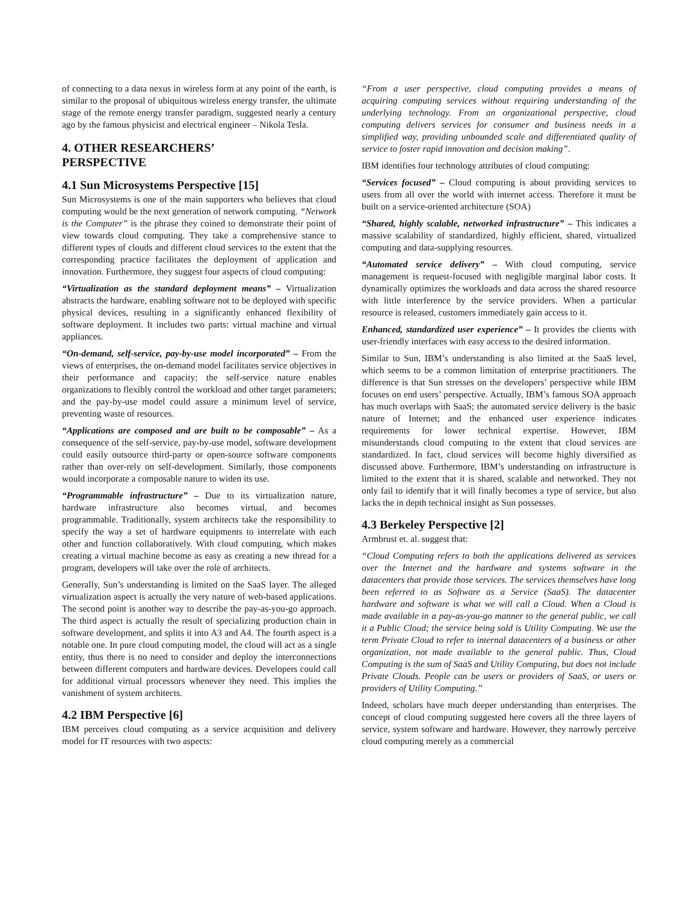of connecting to a data nexus in wireless form at any point of the earth, is similar to the proposal of ubiquitous wireless energy transfer, the ultimate stage of the remote energy transfer paradigm, suggested nearly a century ago by the famous physicist and electrical engineer – Nikola Tesla.
4. OTHER RESEARCHERS’
PERSPECTIVE
4.1 Sun Microsystems Perspective [15]
Sun Microsystems is one of the main supporters who believes that cloud computing would be the next generation of network computing. “Network is the Computer” is the phrase they coined to demonstrate their point of view towards cloud computing. They take a comprehensive stance to different types of clouds and different cloud services to the extent that the corresponding practice facilitates the deployment of application and innovation. Furthermore, they suggest four aspects of cloud computing:
“Virtualization as the standard deployment means” – Virtualization abstracts the hardware, enabling software not to be deployed with specific physical devices, resulting in a significantly enhanced flexibility of software deployment. It includes two parts: virtual machine and virtual appliances.
“On-demand, self-service, pay-by-use model incorporated” – From the views of enterprises, the on-demand model facilitates service objectives in their performance and capacity; the self-service nature enables organizations to flexibly control the workload and other target parameters; and the pay-by-use model could assure a minimum level of service, preventing waste of resources.
“Applications are composed and are built to be composable” – As a consequence of the self-service, pay-by-use model, software development could easily outsource third-party or open-source software components rather than over-rely on self-development. Similarly, those components would incorporate a composable nature to widen its use.
“Programmable infrastructure” – Due to its virtualization nature, hardware infrastructure also becomes virtual, and becomes programmable. Traditionally, system architects take the responsibility to specify the way a set of hardware equipments to interrelate with each other and function collaboratively. With cloud computing, which makes creating a virtual machine become as easy as creating a new thread for a program, developers will take over the role of architects.
Generally, Sun’s understanding is limited on the SaaS layer. The alleged virtualization aspect is actually the very nature of web-based applications. The second point is another way to describe the pay-as-you-go approach. The third aspect is actually the result of specializing production chain in software development, and splits it into A3 and A4. The fourth aspect is a notable one. In pure cloud computing model, the cloud will act as a single entity, thus there is no need to consider and deploy the interconnections between different computers and hardware devices. Developers could call for additional virtual processors whenever they need. This implies the vanishment of system architects.
4.2 IBM Perspective [6]
IBM perceives cloud computing as a service acquisition and delivery model for IT resources with two aspects:
“From a user perspective, cloud computing provides a means of acquiring computing services without requiring understanding of the underlying technology. From an organizational perspective, cloud computing delivers services for consumer and business needs in a simplified way, providing unbounded scale and differentiated quality of service to foster rapid innovation and decision making”.
IBM identifies four technology attributes of cloud computing:
“Services focused” – Cloud computing is about providing services to users from all over the world with internet access. Therefore it must be built on a service-oriented architecture (SOA)
“Shared, highly scalable, networked infrastructure” – This indicates a massive scalability of standardized, highly efficient, shared, virtualized computing and data-supplying resources.
“Automated service delivery” – With cloud computing, service management is request-focused with negligible marginal labor costs. It dynamically optimizes the workloads and data across the shared resource with little interference by the service providers. When a particular resource is released, customers immediately gain access to it.
Enhanced, standardized user experience” – It provides the clients with user-friendly interfaces with easy access to the desired information.
Similar to Sun, IBM’s understanding is also limited at the SaaS level, which seems to be a common limitation of enterprise practitioners. The difference is that Sun stresses on the developers’ perspective while IBM focuses on end users’ perspective. Actually, IBM’s famous SOA approach has much overlaps with SaaS; the automated service delivery is the basic nature of Internet; and the enhanced user experience indicates requirements for lower technical expertise. However, IBM misunderstands cloud computing to the extent that cloud services are standardized. In fact, cloud services will become highly diversified as discussed above. Furthermore, IBM’s understanding on infrastructure is limited to the extent that it is shared, scalable and networked. They not only fail to identify that it will finally becomes a type of service, but also lacks the in depth technical insight as Sun possesses.
4.3 Berkeley Perspective [2]
Armbrust et. al. suggest that:
“Cloud Computing refers to both the applications delivered as services over the Internet and the hardware and systems software in the datacenters that provide those services. The services themselves have long been referred to as Software as a Service (SaaS). The datacenter hardware and software is what we will call a Cloud. When a Cloud is made available in a pay-as-you-go manner to the general public, we call it a Public Cloud; the service being sold is Utility Computing. We use the term Private Cloud to refer to internal datacenters of a business or other organization, not made available to the general public. Thus, Cloud Computing is the sum of SaaS and Utility Computing, but does not include Private Clouds. People can be users or providers of SaaS, or users or providers of Utility Computing.”
Indeed, scholars have much deeper understanding than enterprises. The concept of cloud computing suggested here covers all the three layers of service, system software and hardware. However, they narrowly perceive cloud computing merely as a commercial